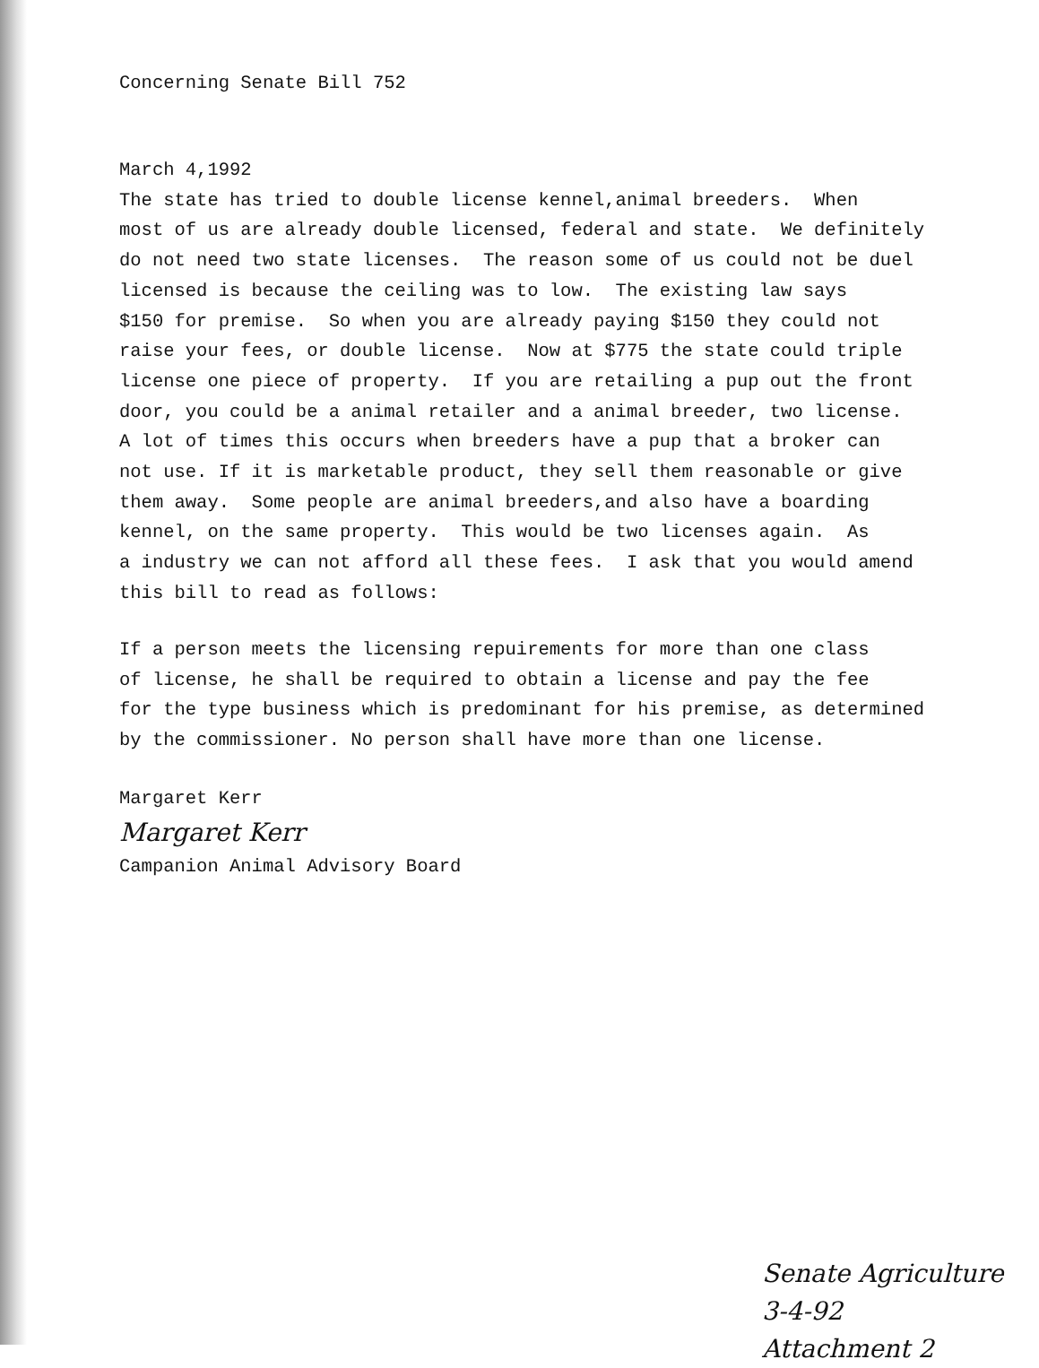Concerning Senate Bill 752
March 4,1992
The state has tried to double license kennel,animal breeders. When most of us are already double licensed, federal and state. We definitely do not need two state licenses. The reason some of us could not be duel licensed is because the ceiling was to low. The existing law says $150 for premise. So when you are already paying $150 they could not raise your fees, or double license. Now at $775 the state could triple license one piece of property. If you are retailing a pup out the front door, you could be a animal retailer and a animal breeder, two license. A lot of times this occurs when breeders have a pup that a broker can not use. If it is marketable product, they sell them reasonable or give them away. Some people are animal breeders,and also have a boarding kennel, on the same property. This would be two licenses again. As a industry we can not afford all these fees. I ask that you would amend this bill to read as follows:
If a person meets the licensing repuirements for more than one class of license, he shall be required to obtain a license and pay the fee for the type business which is predominant for his premise, as determined by the commissioner. No person shall have more than one license.
Margaret Kerr
Margaret Kerr
Campanion Animal Advisory Board
Senate Agriculture
3-4-92
Attachment 2